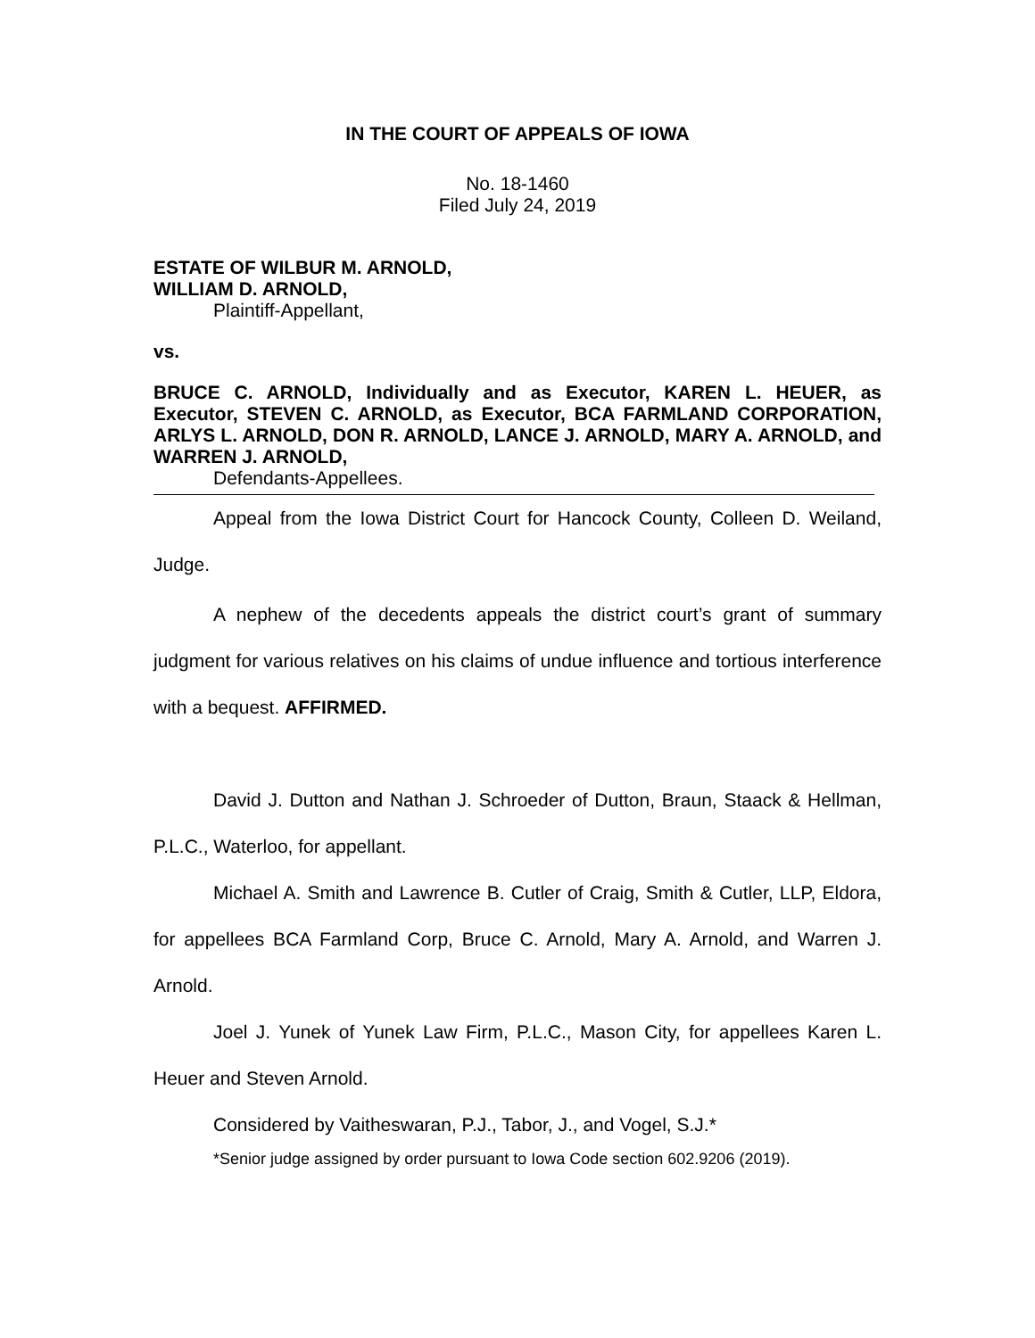IN THE COURT OF APPEALS OF IOWA
No. 18-1460
Filed July 24, 2019
ESTATE OF WILBUR M. ARNOLD,
WILLIAM D. ARNOLD,
Plaintiff-Appellant,
vs.
BRUCE C. ARNOLD, Individually and as Executor, KAREN L. HEUER, as Executor, STEVEN C. ARNOLD, as Executor, BCA FARMLAND CORPORATION, ARLYS L. ARNOLD, DON R. ARNOLD, LANCE J. ARNOLD, MARY A. ARNOLD, and WARREN J. ARNOLD,
Defendants-Appellees.
Appeal from the Iowa District Court for Hancock County, Colleen D. Weiland, Judge.
A nephew of the decedents appeals the district court’s grant of summary judgment for various relatives on his claims of undue influence and tortious interference with a bequest. AFFIRMED.
David J. Dutton and Nathan J. Schroeder of Dutton, Braun, Staack & Hellman, P.L.C., Waterloo, for appellant.
Michael A. Smith and Lawrence B. Cutler of Craig, Smith & Cutler, LLP, Eldora, for appellees BCA Farmland Corp, Bruce C. Arnold, Mary A. Arnold, and Warren J. Arnold.
Joel J. Yunek of Yunek Law Firm, P.L.C., Mason City, for appellees Karen L. Heuer and Steven Arnold.
Considered by Vaitheswaran, P.J., Tabor, J., and Vogel, S.J.*
*Senior judge assigned by order pursuant to Iowa Code section 602.9206 (2019).